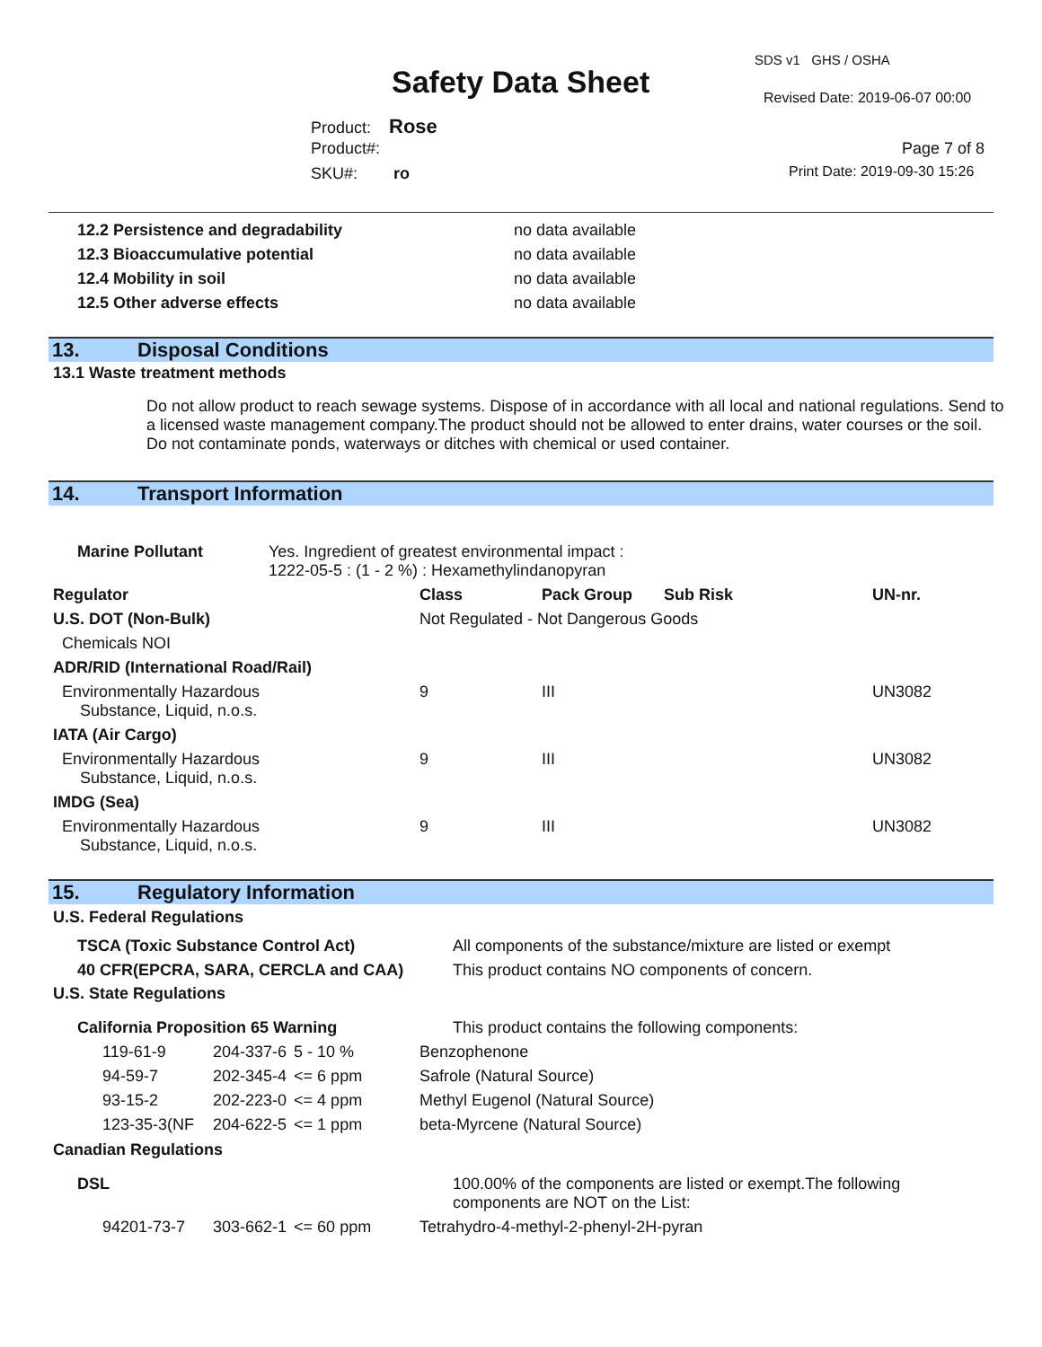SDS v1 GHS / OSHA
Safety Data Sheet Revised Date: 2019-06-07 00:00
Product: Rose
Product#: Page 7 of 8
SKU#: ro Print Date: 2019-09-30 15:26
| 12.2 Persistence and degradability | no data available |
| 12.3 Bioaccumulative potential | no data available |
| 12.4 Mobility in soil | no data available |
| 12.5 Other adverse effects | no data available |
13. Disposal Conditions
13.1 Waste treatment methods
Do not allow product to reach sewage systems. Dispose of in accordance with all local and national regulations. Send to a licensed waste management company.The product should not be allowed to enter drains, water courses or the soil. Do not contaminate ponds, waterways or ditches with chemical or used container.
14. Transport Information
| Marine Pollutant | Yes. Ingredient of greatest environmental impact : 1222-05-5 : (1 - 2 %) : Hexamethylindanopyran |
| Regulator | Class | Pack Group | Sub Risk | UN-nr. |
| U.S. DOT (Non-Bulk) | Not Regulated - Not Dangerous Goods | | | |
| Chemicals NOI | | | | |
| ADR/RID (International Road/Rail) | | | | |
| Environmentally Hazardous Substance, Liquid, n.o.s. | 9 | III | | UN3082 |
| IATA (Air Cargo) | | | | |
| Environmentally Hazardous Substance, Liquid, n.o.s. | 9 | III | | UN3082 |
| IMDG (Sea) | | | | |
| Environmentally Hazardous Substance, Liquid, n.o.s. | 9 | III | | UN3082 |
15. Regulatory Information
U.S. Federal Regulations
| TSCA (Toxic Substance Control Act) | All components of the substance/mixture are listed or exempt |
| 40 CFR(EPCRA, SARA, CERCLA and CAA) | This product contains NO components of concern. |
U.S. State Regulations
| California Proposition 65 Warning | This product contains the following components: |
| 119-61-9 | 204-337-6 | 5 - 10 % | Benzophenone |
| 94-59-7 | 202-345-4 | <= 6 ppm | Safrole (Natural Source) |
| 93-15-2 | 202-223-0 | <= 4 ppm | Methyl Eugenol (Natural Source) |
| 123-35-3(NF | 204-622-5 | <= 1 ppm | beta-Myrcene (Natural Source) |
Canadian Regulations
| DSL | 100.00% of the components are listed or exempt.The following components are NOT on the List: |
| 94201-73-7 | 303-662-1 | <= 60 ppm | Tetrahydro-4-methyl-2-phenyl-2H-pyran |